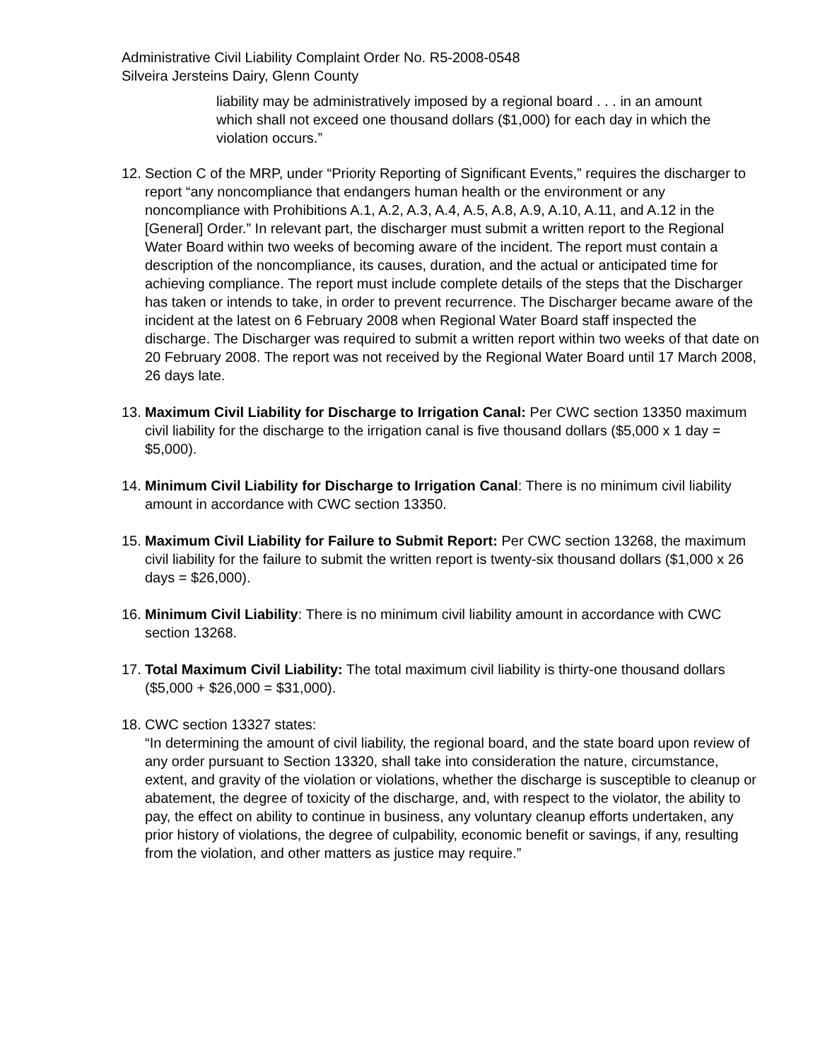Administrative Civil Liability Complaint Order No. R5-2008-0548
Silveira Jersteins Dairy, Glenn County
liability may be administratively imposed by a regional board . . . in an amount which shall not exceed one thousand dollars ($1,000) for each day in which the violation occurs.”
12.
Section C of the MRP, under “Priority Reporting of Significant Events,” requires the discharger to report “any noncompliance that endangers human health or the environment or any noncompliance with Prohibitions A.1, A.2, A.3, A.4, A.5, A.8, A.9, A.10, A.11, and A.12 in the [General] Order.” In relevant part, the discharger must submit a written report to the Regional Water Board within two weeks of becoming aware of the incident. The report must contain a description of the noncompliance, its causes, duration, and the actual or anticipated time for achieving compliance. The report must include complete details of the steps that the Discharger has taken or intends to take, in order to prevent recurrence. The Discharger became aware of the incident at the latest on 6 February 2008 when Regional Water Board staff inspected the discharge. The Discharger was required to submit a written report within two weeks of that date on 20 February 2008. The report was not received by the Regional Water Board until 17 March 2008, 26 days late.
13.
Maximum Civil Liability for Discharge to Irrigation Canal: Per CWC section 13350 maximum civil liability for the discharge to the irrigation canal is five thousand dollars ($5,000 x 1 day = $5,000).
14.
Minimum Civil Liability for Discharge to Irrigation Canal: There is no minimum civil liability amount in accordance with CWC section 13350.
15.
Maximum Civil Liability for Failure to Submit Report: Per CWC section 13268, the maximum civil liability for the failure to submit the written report is twenty-six thousand dollars ($1,000 x 26 days = $26,000).
16.
Minimum Civil Liability: There is no minimum civil liability amount in accordance with CWC section 13268.
17.
Total Maximum Civil Liability: The total maximum civil liability is thirty-one thousand dollars ($5,000 + $26,000 = $31,000).
18.
CWC section 13327 states:
“In determining the amount of civil liability, the regional board, and the state board upon review of any order pursuant to Section 13320, shall take into consideration the nature, circumstance, extent, and gravity of the violation or violations, whether the discharge is susceptible to cleanup or abatement, the degree of toxicity of the discharge, and, with respect to the violator, the ability to pay, the effect on ability to continue in business, any voluntary cleanup efforts undertaken, any prior history of violations, the degree of culpability, economic benefit or savings, if any, resulting from the violation, and other matters as justice may require.”